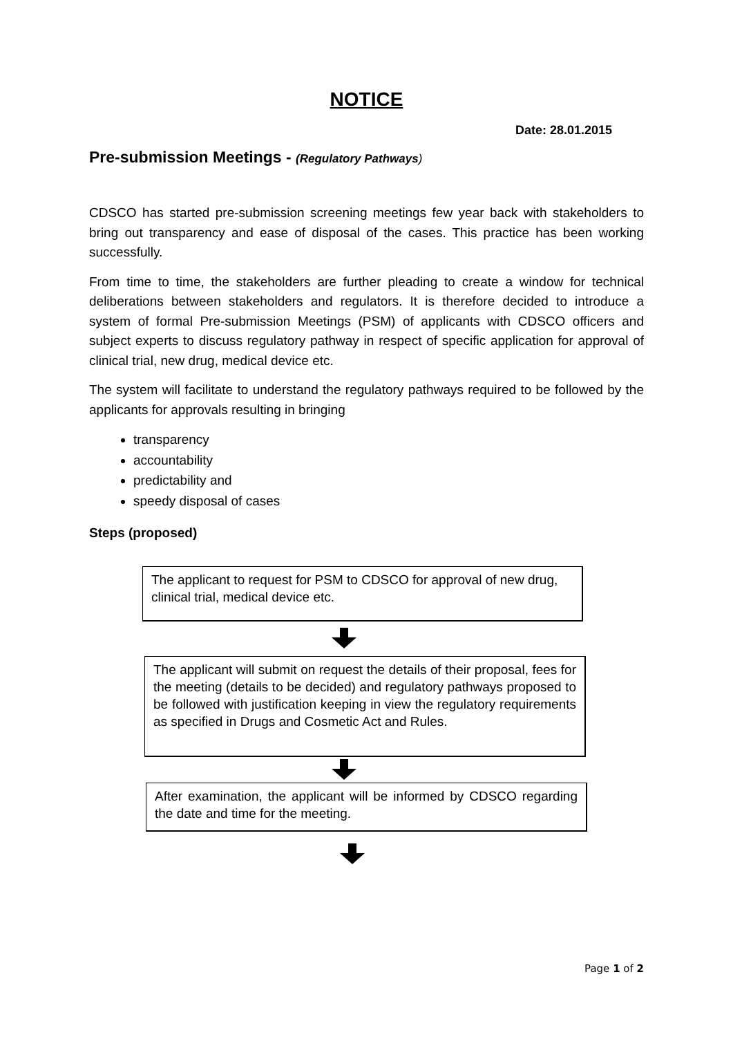NOTICE
Date: 28.01.2015
Pre-submission Meetings - (Regulatory Pathways)
CDSCO has started pre-submission screening meetings few year back with stakeholders to bring out transparency and ease of disposal of the cases. This practice has been working successfully.
From time to time, the stakeholders are further pleading to create a window for technical deliberations between stakeholders and regulators. It is therefore decided to introduce a system of formal Pre-submission Meetings (PSM) of applicants with CDSCO officers and subject experts to discuss regulatory pathway in respect of specific application for approval of clinical trial, new drug, medical device etc.
The system will facilitate to understand the regulatory pathways required to be followed by the applicants for approvals resulting in bringing
transparency
accountability
predictability and
speedy disposal of cases
Steps (proposed)
The applicant to request for PSM to CDSCO for approval of new drug, clinical trial, medical device etc.
The applicant will submit on request the details of their proposal, fees for the meeting (details to be decided) and regulatory pathways proposed to be followed with justification keeping in view the regulatory requirements as specified in Drugs and Cosmetic Act and Rules.
After examination, the applicant will be informed by CDSCO regarding the date and time for the meeting.
Page 1 of 2